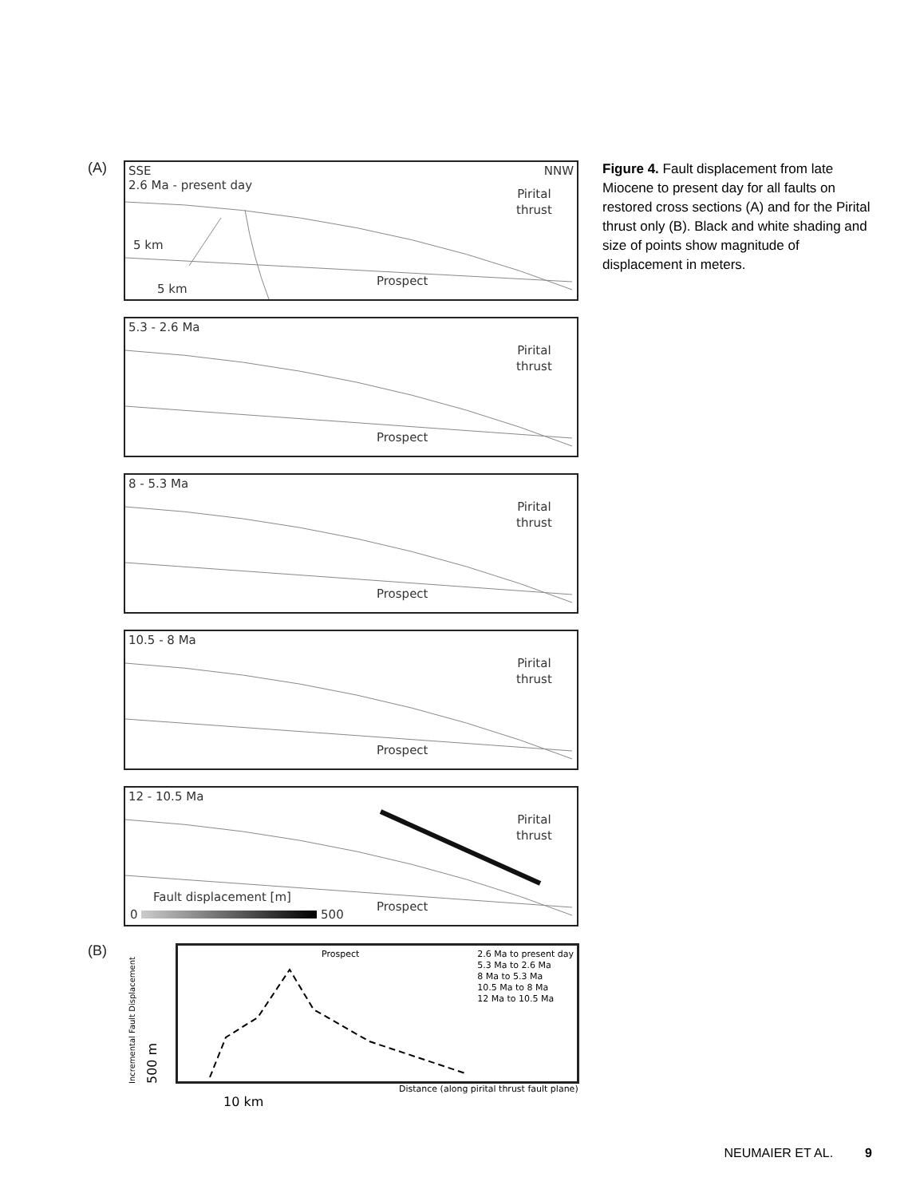(A)
SSE NNW
2.6 Ma - present day
Pirital
thrust
Prospect
5 km
5 km
5.3 - 2.6 Ma
Pirital
thrust
Prospect
8 - 5.3 Ma
Pirital
thrust
Prospect
10.5 - 8 Ma
Pirital
thrust
Prospect
12 - 10.5 Ma
Pirital
thrust
Prospect
Fault displacement [m]
0 500
(B)
Incremental Fault Displacement
500 m
Prospect
2.6 Ma to present day
5.3 Ma to 2.6 Ma
8 Ma to 5.3 Ma
10.5 Ma to 8 Ma
12 Ma to 10.5 Ma
Distance (along pirital thrust fault plane)
10 km
Figure 4. Fault displacement from late Miocene to present day for all faults on restored cross sections (A) and for the Pirital thrust only (B). Black and white shading and size of points show magnitude of displacement in meters.
NEUMAIER ET AL. 9